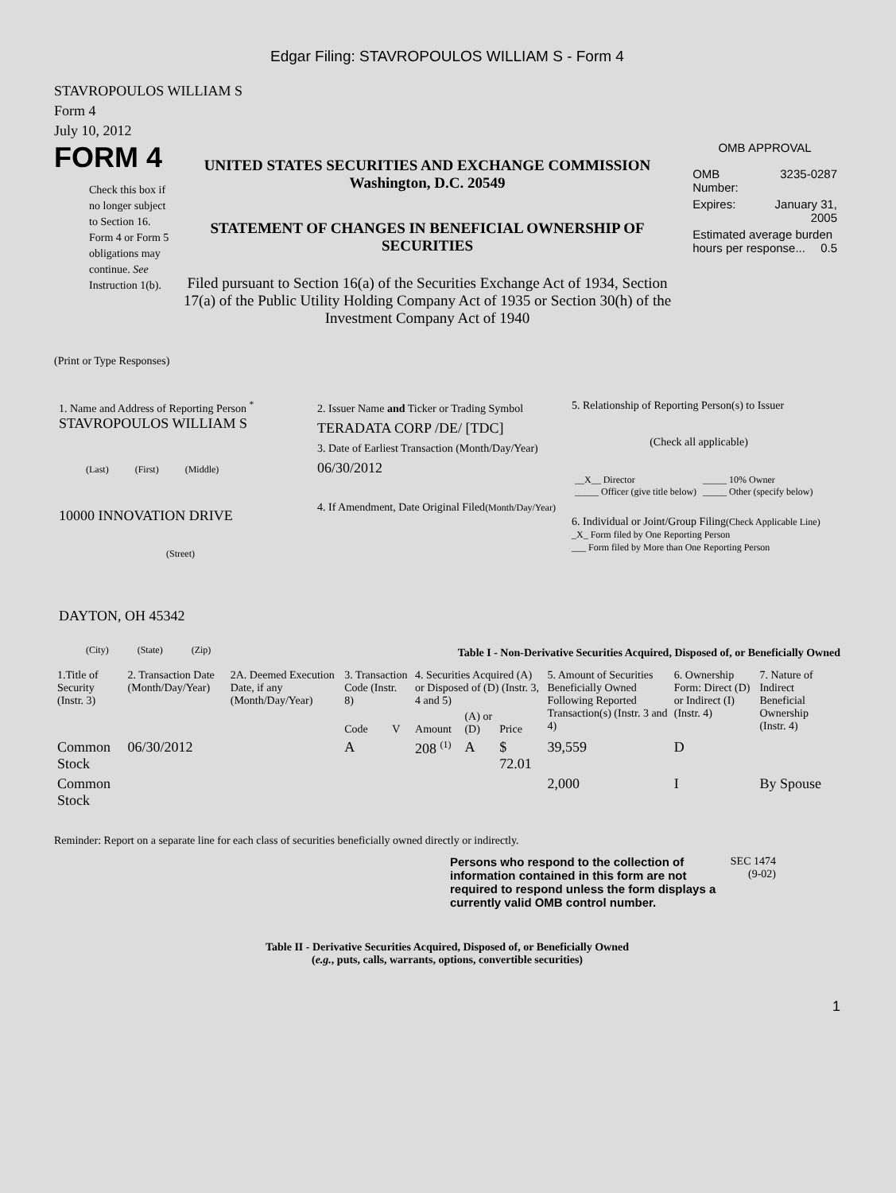Edgar Filing: STAVROPOULOS WILLIAM S - Form 4
STAVROPOULOS WILLIAM S
Form 4
July 10, 2012
FORM 4
Check this box if no longer subject to Section 16. Form 4 or Form 5 obligations may continue. See Instruction 1(b).
UNITED STATES SECURITIES AND EXCHANGE COMMISSION
Washington, D.C. 20549
STATEMENT OF CHANGES IN BENEFICIAL OWNERSHIP OF SECURITIES
Filed pursuant to Section 16(a) of the Securities Exchange Act of 1934, Section 17(a) of the Public Utility Holding Company Act of 1935 or Section 30(h) of the Investment Company Act of 1940
OMB APPROVAL
| OMB Number: | 3235-0287 |
| Expires: | January 31, 2005 |
| Estimated average burden hours per response... 0.5 | |
(Print or Type Responses)
1. Name and Address of Reporting Person <sup>*</sup>
STAVROPOULOS WILLIAM S
(Last) (First) (Middle)
10000 INNOVATION DRIVE
(Street)
DAYTON, OH 45342
(City) (State) (Zip)
2. Issuer Name and Ticker or Trading Symbol
TERADATA CORP /DE/ [TDC]
3. Date of Earliest Transaction (Month/Day/Year)
06/30/2012
4. If Amendment, Date Original Filed(Month/Day/Year)
5. Relationship of Reporting Person(s) to Issuer
(Check all applicable)
| __X__ Director _____ Officer (give title below) | _____ 10% Owner _____ Other (specify below) |
6. Individual or Joint/Group Filing(Check Applicable Line)
_X_ Form filed by One Reporting Person
___ Form filed by More than One Reporting Person
Table I - Non-Derivative Securities Acquired, Disposed of, or Beneficially Owned
| 1.Title of Security (Instr. 3) | 2. Transaction Date (Month/Day/Year) | 2A. Deemed Execution Date, if any (Month/Day/Year) | 3. Transaction Code (Instr. 8) | | 4. Securities Acquired (A) or Disposed of (D) (Instr. 3, 4 and 5) | | | 5. Amount of Securities Beneficially Owned Following Reported Transaction(s) (Instr. 3 and 4) | 6. Ownership Form: Direct (D) or Indirect (I) (Instr. 4) | 7. Nature of Indirect Beneficial Ownership (Instr. 4) |
| --- | --- | --- | --- | --- | --- | --- | --- | --- | --- | --- |
| | | | Code | V | Amount | (A) or (D) | Price | | | |
| Common Stock | 06/30/2012 | | A | | 208 <sup>(1)</sup> | A | $ 72.01 | 39,559 | D | |
| Common Stock | | | | | | | | 2,000 | I | By Spouse |
Reminder: Report on a separate line for each class of securities beneficially owned directly or indirectly.
Persons who respond to the collection of information contained in this form are not required to respond unless the form displays a currently valid OMB control number.
SEC 1474 (9-02)
Table II - Derivative Securities Acquired, Disposed of, or Beneficially Owned
(e.g., puts, calls, warrants, options, convertible securities)
1